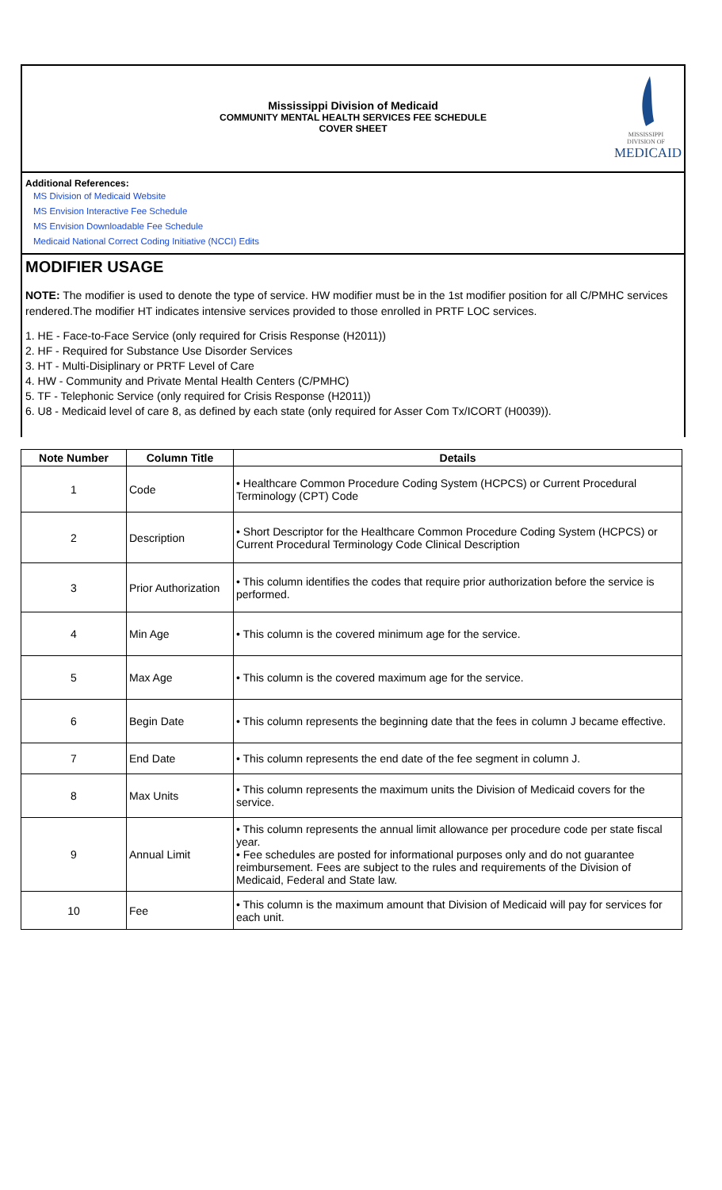Mississippi Division of Medicaid
COMMUNITY MENTAL HEALTH SERVICES FEE SCHEDULE
COVER SHEET
MISSISSIPPI DIVISION OF
MEDICAID
Additional References:
MS Division of Medicaid Website
MS Envision Interactive Fee Schedule
MS Envision Downloadable Fee Schedule
Medicaid National Correct Coding Initiative (NCCI) Edits
MODIFIER USAGE
NOTE: The modifier is used to denote the type of service. HW modifier must be in the 1st modifier position for all C/PMHC services rendered.The modifier HT indicates intensive services provided to those enrolled in PRTF LOC services.
1. HE - Face-to-Face Service (only required for Crisis Response (H2011))
2. HF - Required for Substance Use Disorder Services
3. HT - Multi-Disiplinary or PRTF Level of Care
4. HW - Community and Private Mental Health Centers (C/PMHC)
5. TF - Telephonic Service (only required for Crisis Response (H2011))
6. U8 - Medicaid level of care 8, as defined by each state (only required for Asser Com Tx/ICORT (H0039)).
| Note Number | Column Title | Details |
| --- | --- | --- |
| 1 | Code | • Healthcare Common Procedure Coding System (HCPCS) or Current Procedural Terminology (CPT) Code |
| 2 | Description | • Short Descriptor for the Healthcare Common Procedure Coding System (HCPCS) or Current Procedural Terminology Code Clinical Description |
| 3 | Prior Authorization | • This column identifies the codes that require prior authorization before the service is performed. |
| 4 | Min Age | • This column is the covered minimum age for the service. |
| 5 | Max Age | • This column is the covered maximum age for the service. |
| 6 | Begin Date | • This column represents the beginning date that the fees in column J became effective. |
| 7 | End Date | • This column represents the end date of the fee segment in column J. |
| 8 | Max Units | • This column represents the maximum units the Division of Medicaid covers for the service. |
| 9 | Annual Limit | • This column represents the annual limit allowance per procedure code per state fiscal year. • Fee schedules are posted for informational purposes only and do not guarantee reimbursement. Fees are subject to the rules and requirements of the Division of Medicaid, Federal and State law. |
| 10 | Fee | • This column is the maximum amount that Division of Medicaid will pay for services for each unit. |